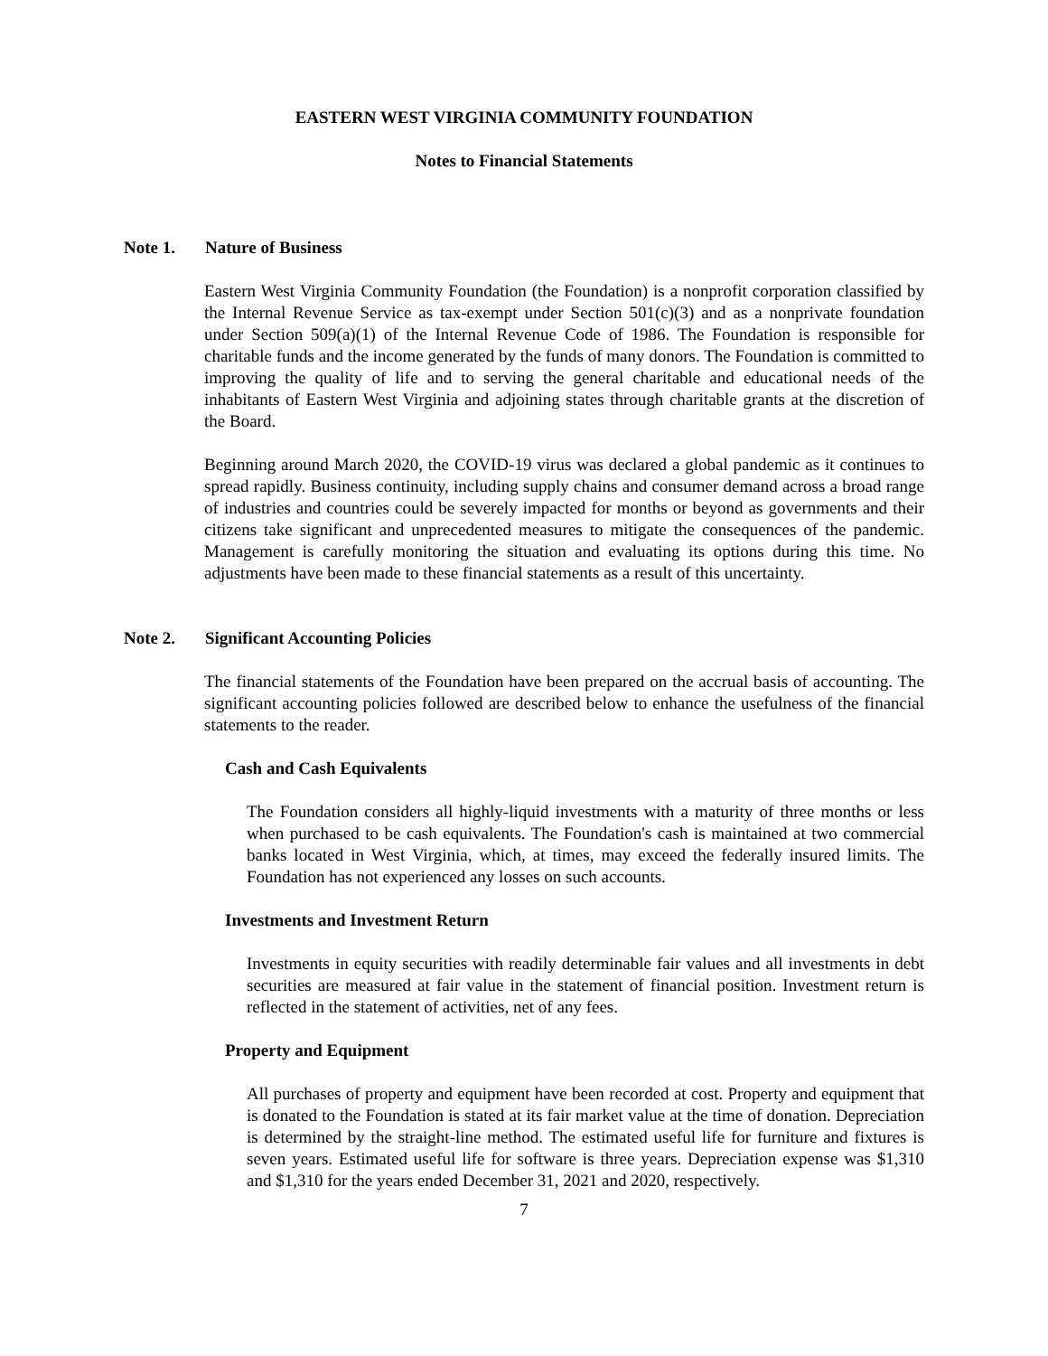EASTERN WEST VIRGINIA COMMUNITY FOUNDATION
Notes to Financial Statements
Note 1. Nature of Business
Eastern West Virginia Community Foundation (the Foundation) is a nonprofit corporation classified by the Internal Revenue Service as tax-exempt under Section 501(c)(3) and as a nonprivate foundation under Section 509(a)(1) of the Internal Revenue Code of 1986. The Foundation is responsible for charitable funds and the income generated by the funds of many donors. The Foundation is committed to improving the quality of life and to serving the general charitable and educational needs of the inhabitants of Eastern West Virginia and adjoining states through charitable grants at the discretion of the Board.
Beginning around March 2020, the COVID-19 virus was declared a global pandemic as it continues to spread rapidly. Business continuity, including supply chains and consumer demand across a broad range of industries and countries could be severely impacted for months or beyond as governments and their citizens take significant and unprecedented measures to mitigate the consequences of the pandemic. Management is carefully monitoring the situation and evaluating its options during this time. No adjustments have been made to these financial statements as a result of this uncertainty.
Note 2. Significant Accounting Policies
The financial statements of the Foundation have been prepared on the accrual basis of accounting. The significant accounting policies followed are described below to enhance the usefulness of the financial statements to the reader.
Cash and Cash Equivalents
The Foundation considers all highly-liquid investments with a maturity of three months or less when purchased to be cash equivalents. The Foundation's cash is maintained at two commercial banks located in West Virginia, which, at times, may exceed the federally insured limits. The Foundation has not experienced any losses on such accounts.
Investments and Investment Return
Investments in equity securities with readily determinable fair values and all investments in debt securities are measured at fair value in the statement of financial position. Investment return is reflected in the statement of activities, net of any fees.
Property and Equipment
All purchases of property and equipment have been recorded at cost. Property and equipment that is donated to the Foundation is stated at its fair market value at the time of donation. Depreciation is determined by the straight-line method. The estimated useful life for furniture and fixtures is seven years. Estimated useful life for software is three years. Depreciation expense was $1,310 and $1,310 for the years ended December 31, 2021 and 2020, respectively.
7